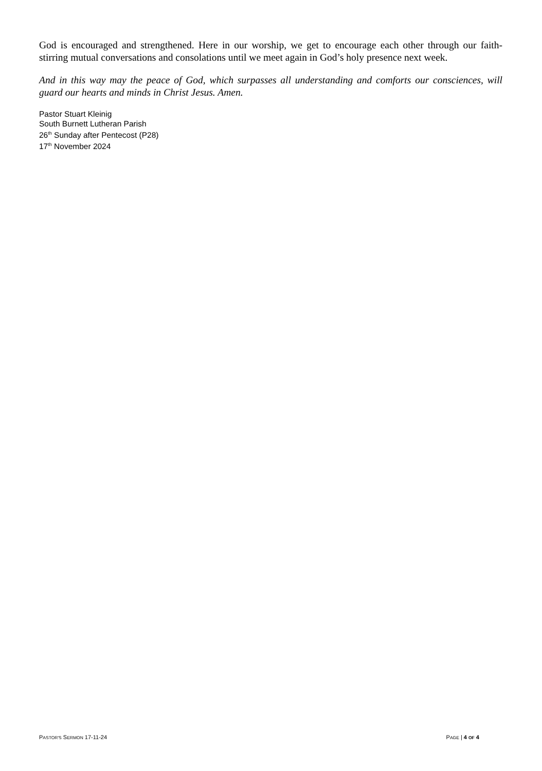God is encouraged and strengthened. Here in our worship, we get to encourage each other through our faith-stirring mutual conversations and consolations until we meet again in God’s holy presence next week.
And in this way may the peace of God, which surpasses all understanding and comforts our consciences, will guard our hearts and minds in Christ Jesus. Amen.
Pastor Stuart Kleinig
South Burnett Lutheran Parish
26<sup>th</sup> Sunday after Pentecost (P28)
17<sup>th</sup> November 2024
PASTOR'S SERMON 17-11-24 PAGE | 4 OF 4